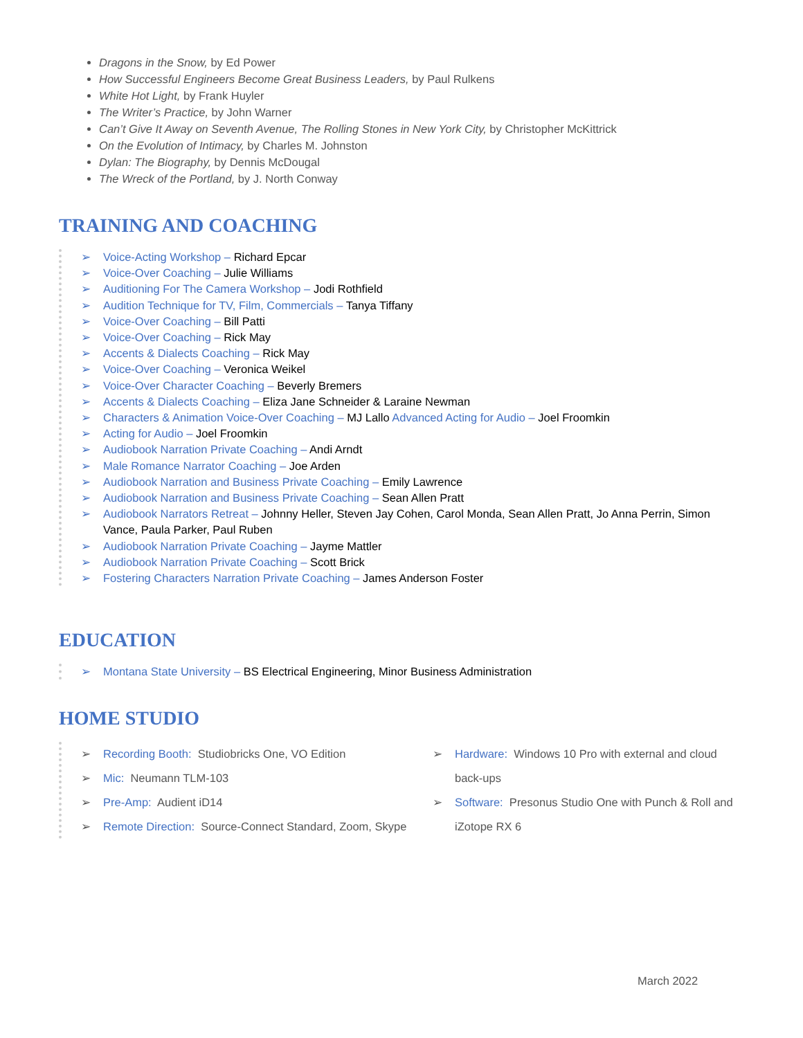Dragons in the Snow, by Ed Power
How Successful Engineers Become Great Business Leaders, by Paul Rulkens
White Hot Light, by Frank Huyler
The Writer’s Practice, by John Warner
Can’t Give It Away on Seventh Avenue, The Rolling Stones in New York City, by Christopher McKittrick
On the Evolution of Intimacy, by Charles M. Johnston
Dylan: The Biography, by Dennis McDougal
The Wreck of the Portland, by J. North Conway
TRAINING AND COACHING
➢ Voice-Acting Workshop – Richard Epcar
➢ Voice-Over Coaching – Julie Williams
➢ Auditioning For The Camera Workshop – Jodi Rothfield
➢ Audition Technique for TV, Film, Commercials – Tanya Tiffany
➢ Voice-Over Coaching – Bill Patti
➢ Voice-Over Coaching – Rick May
➢ Accents & Dialects Coaching – Rick May
➢ Voice-Over Coaching – Veronica Weikel
➢ Voice-Over Character Coaching – Beverly Bremers
➢ Accents & Dialects Coaching – Eliza Jane Schneider & Laraine Newman
➢ Characters & Animation Voice-Over Coaching – MJ Lallo Advanced Acting for Audio – Joel Froomkin
➢ Acting for Audio – Joel Froomkin
➢ Audiobook Narration Private Coaching – Andi Arndt
➢ Male Romance Narrator Coaching – Joe Arden
➢ Audiobook Narration and Business Private Coaching – Emily Lawrence
➢ Audiobook Narration and Business Private Coaching – Sean Allen Pratt
➢ Audiobook Narrators Retreat – Johnny Heller, Steven Jay Cohen, Carol Monda, Sean Allen Pratt, Jo Anna Perrin, Simon Vance, Paula Parker, Paul Ruben
➢ Audiobook Narration Private Coaching – Jayme Mattler
➢ Audiobook Narration Private Coaching – Scott Brick
➢ Fostering Characters Narration Private Coaching – James Anderson Foster
EDUCATION
➢ Montana State University – BS Electrical Engineering, Minor Business Administration
HOME STUDIO
➢ Recording Booth: Studiobricks One, VO Edition
➢ Mic: Neumann TLM-103
➢ Pre-Amp: Audient iD14
➢ Remote Direction: Source-Connect Standard, Zoom, Skype
➢ Hardware: Windows 10 Pro with external and cloud back-ups
➢ Software: Presonus Studio One with Punch & Roll and iZotope RX 6
March 2022